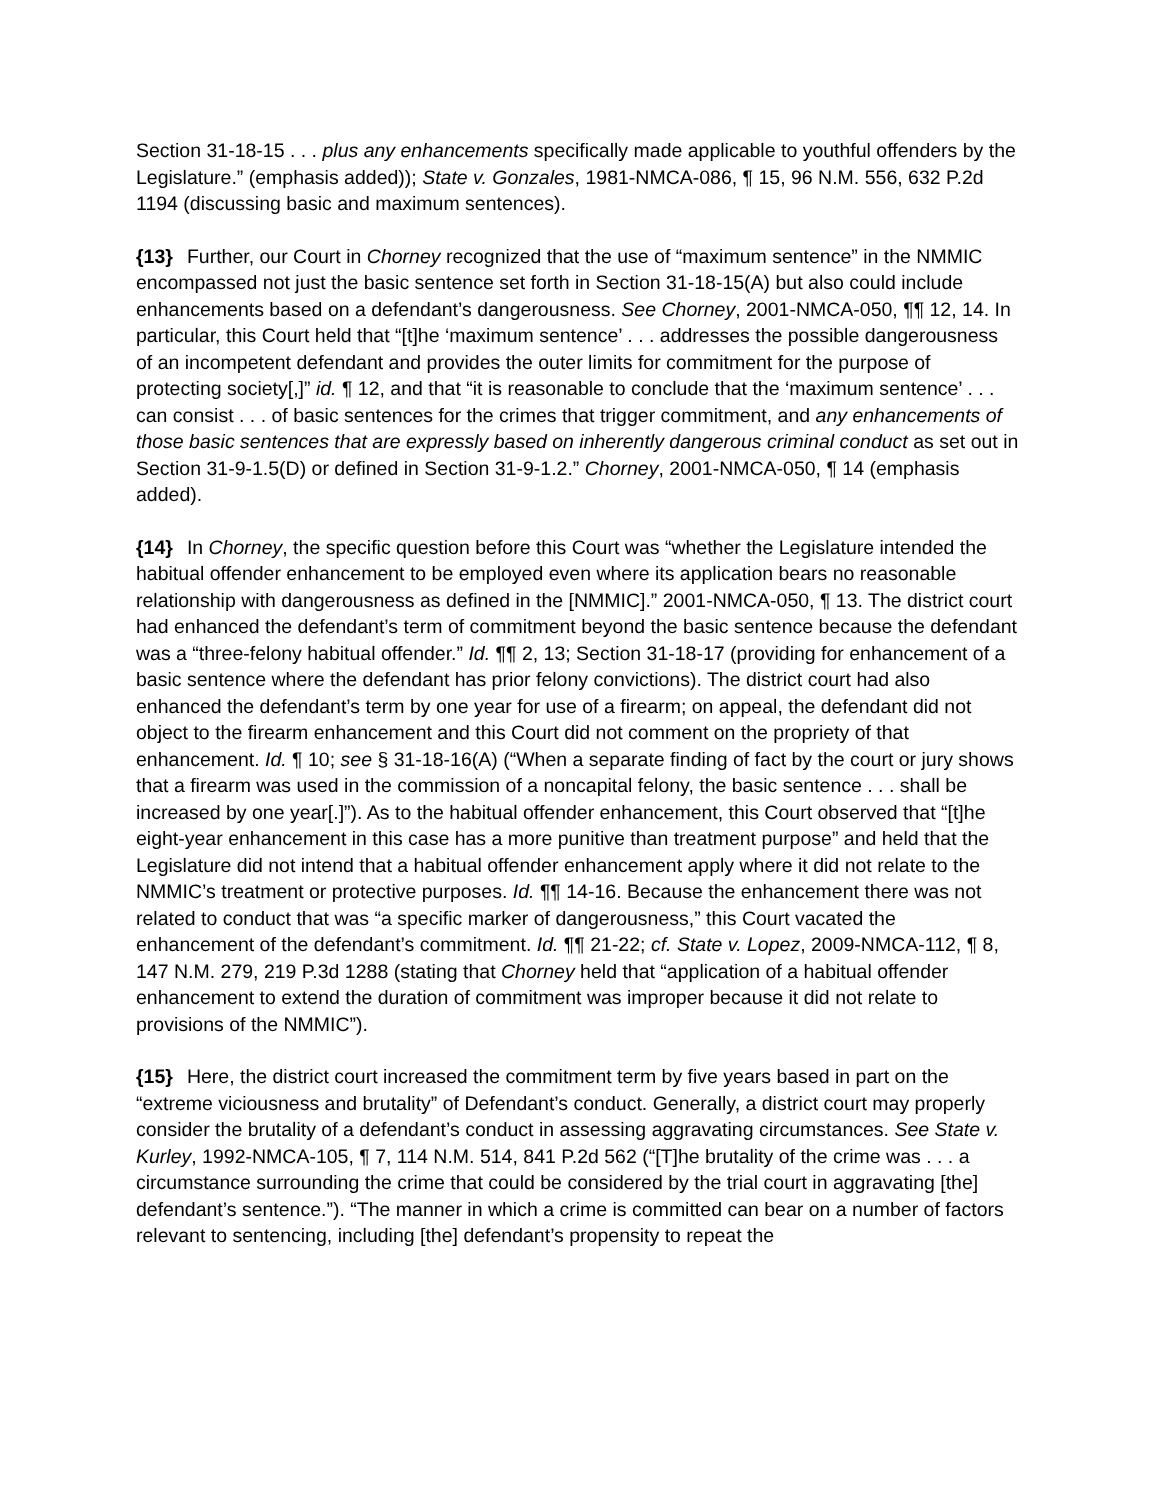Section 31-18-15 . . . plus any enhancements specifically made applicable to youthful offenders by the Legislature.” (emphasis added)); State v. Gonzales, 1981-NMCA-086, ¶ 15, 96 N.M. 556, 632 P.2d 1194 (discussing basic and maximum sentences).
{13} Further, our Court in Chorney recognized that the use of “maximum sentence” in the NMMIC encompassed not just the basic sentence set forth in Section 31-18-15(A) but also could include enhancements based on a defendant’s dangerousness. See Chorney, 2001-NMCA-050, ¶¶ 12, 14. In particular, this Court held that “[t]he ‘maximum sentence’ . . . addresses the possible dangerousness of an incompetent defendant and provides the outer limits for commitment for the purpose of protecting society[,]” id. ¶ 12, and that “it is reasonable to conclude that the ‘maximum sentence’ . . . can consist . . . of basic sentences for the crimes that trigger commitment, and any enhancements of those basic sentences that are expressly based on inherently dangerous criminal conduct as set out in Section 31-9-1.5(D) or defined in Section 31-9-1.2.” Chorney, 2001-NMCA-050, ¶ 14 (emphasis added).
{14} In Chorney, the specific question before this Court was “whether the Legislature intended the habitual offender enhancement to be employed even where its application bears no reasonable relationship with dangerousness as defined in the [NMMIC].” 2001-NMCA-050, ¶ 13. The district court had enhanced the defendant’s term of commitment beyond the basic sentence because the defendant was a “three-felony habitual offender.” Id. ¶¶ 2, 13; Section 31-18-17 (providing for enhancement of a basic sentence where the defendant has prior felony convictions). The district court had also enhanced the defendant’s term by one year for use of a firearm; on appeal, the defendant did not object to the firearm enhancement and this Court did not comment on the propriety of that enhancement. Id. ¶ 10; see § 31-18-16(A) (“When a separate finding of fact by the court or jury shows that a firearm was used in the commission of a noncapital felony, the basic sentence . . . shall be increased by one year[.]”). As to the habitual offender enhancement, this Court observed that “[t]he eight-year enhancement in this case has a more punitive than treatment purpose” and held that the Legislature did not intend that a habitual offender enhancement apply where it did not relate to the NMMIC’s treatment or protective purposes. Id. ¶¶ 14-16. Because the enhancement there was not related to conduct that was “a specific marker of dangerousness,” this Court vacated the enhancement of the defendant’s commitment. Id. ¶¶ 21-22; cf. State v. Lopez, 2009-NMCA-112, ¶ 8, 147 N.M. 279, 219 P.3d 1288 (stating that Chorney held that “application of a habitual offender enhancement to extend the duration of commitment was improper because it did not relate to provisions of the NMMIC”).
{15} Here, the district court increased the commitment term by five years based in part on the “extreme viciousness and brutality” of Defendant’s conduct. Generally, a district court may properly consider the brutality of a defendant’s conduct in assessing aggravating circumstances. See State v. Kurley, 1992-NMCA-105, ¶ 7, 114 N.M. 514, 841 P.2d 562 (“[T]he brutality of the crime was . . . a circumstance surrounding the crime that could be considered by the trial court in aggravating [the] defendant’s sentence.”). “The manner in which a crime is committed can bear on a number of factors relevant to sentencing, including [the] defendant’s propensity to repeat the